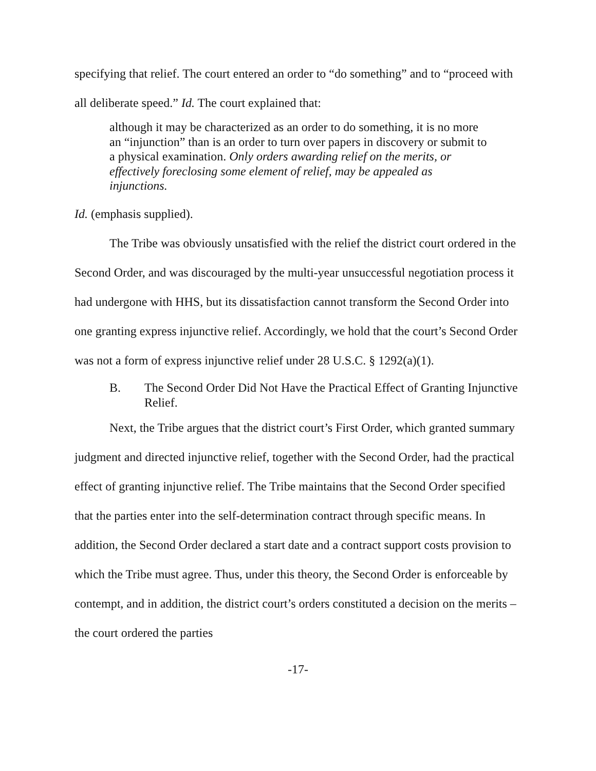specifying that relief. The court entered an order to “do something” and to “proceed with all deliberate speed.” Id. The court explained that:
although it may be characterized as an order to do something, it is no more an “injunction” than is an order to turn over papers in discovery or submit to a physical examination. Only orders awarding relief on the merits, or effectively foreclosing some element of relief, may be appealed as injunctions.
Id. (emphasis supplied).
The Tribe was obviously unsatisfied with the relief the district court ordered in the Second Order, and was discouraged by the multi-year unsuccessful negotiation process it had undergone with HHS, but its dissatisfaction cannot transform the Second Order into one granting express injunctive relief. Accordingly, we hold that the court’s Second Order was not a form of express injunctive relief under 28 U.S.C. § 1292(a)(1).
B. The Second Order Did Not Have the Practical Effect of Granting Injunctive Relief.
Next, the Tribe argues that the district court’s First Order, which granted summary judgment and directed injunctive relief, together with the Second Order, had the practical effect of granting injunctive relief. The Tribe maintains that the Second Order specified that the parties enter into the self-determination contract through specific means. In addition, the Second Order declared a start date and a contract support costs provision to which the Tribe must agree. Thus, under this theory, the Second Order is enforceable by contempt, and in addition, the district court’s orders constituted a decision on the merits – the court ordered the parties
-17-